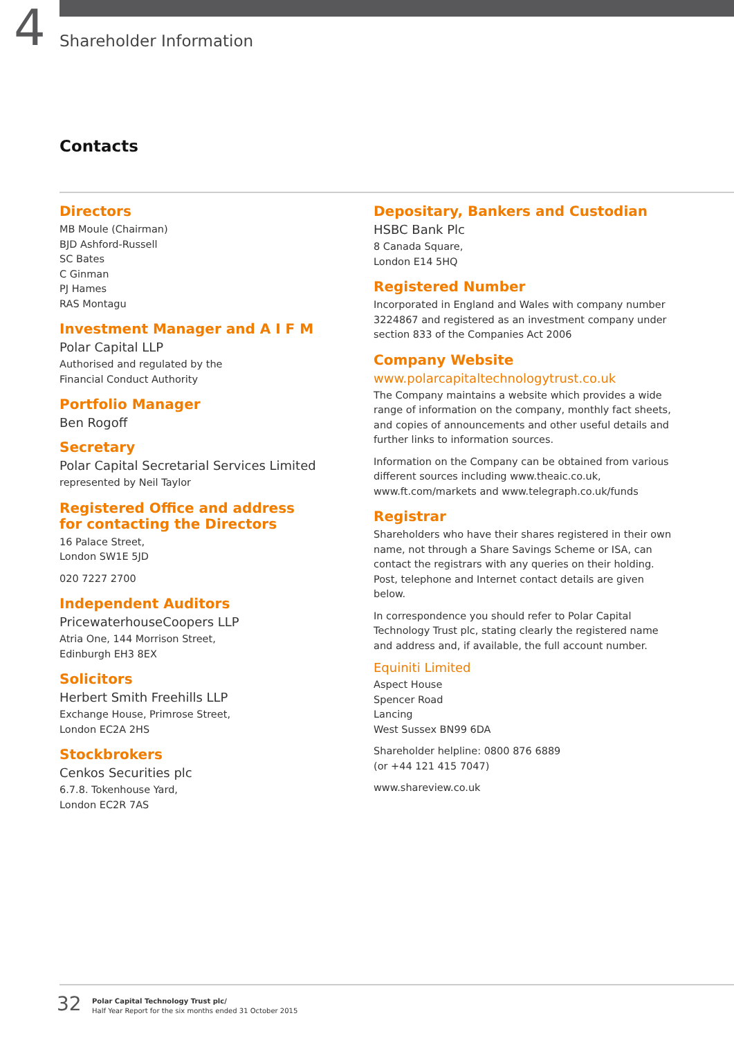4 Shareholder Information
Contacts
Directors
MB Moule (Chairman)
BJD Ashford-Russell
SC Bates
C Ginman
PJ Hames
RAS Montagu
Investment Manager and A I F M
Polar Capital LLP
Authorised and regulated by the
Financial Conduct Authority
Portfolio Manager
Ben Rogoff
Secretary
Polar Capital Secretarial Services Limited
represented by Neil Taylor
Registered Office and address
for contacting the Directors
16 Palace Street,
London SW1E 5JD
020 7227 2700
Independent Auditors
PricewaterhouseCoopers LLP
Atria One, 144 Morrison Street,
Edinburgh EH3 8EX
Solicitors
Herbert Smith Freehills LLP
Exchange House, Primrose Street,
London EC2A 2HS
Stockbrokers
Cenkos Securities plc
6.7.8. Tokenhouse Yard,
London EC2R 7AS
Depositary, Bankers and Custodian
HSBC Bank Plc
8 Canada Square,
London E14 5HQ
Registered Number
Incorporated in England and Wales with company number 3224867 and registered as an investment company under section 833 of the Companies Act 2006
Company Website
www.polarcapitaltechnologytrust.co.uk
The Company maintains a website which provides a wide range of information on the company, monthly fact sheets, and copies of announcements and other useful details and further links to information sources.
Information on the Company can be obtained from various different sources including www.theaic.co.uk, www.ft.com/markets and www.telegraph.co.uk/funds
Registrar
Shareholders who have their shares registered in their own name, not through a Share Savings Scheme or ISA, can contact the registrars with any queries on their holding. Post, telephone and Internet contact details are given below.
In correspondence you should refer to Polar Capital Technology Trust plc, stating clearly the registered name and address and, if available, the full account number.
Equiniti Limited
Aspect House
Spencer Road
Lancing
West Sussex BN99 6DA
Shareholder helpline: 0800 876 6889
(or +44 121 415 7047)
www.shareview.co.uk
32
Polar Capital Technology Trust plc/
Half Year Report for the six months ended 31 October 2015